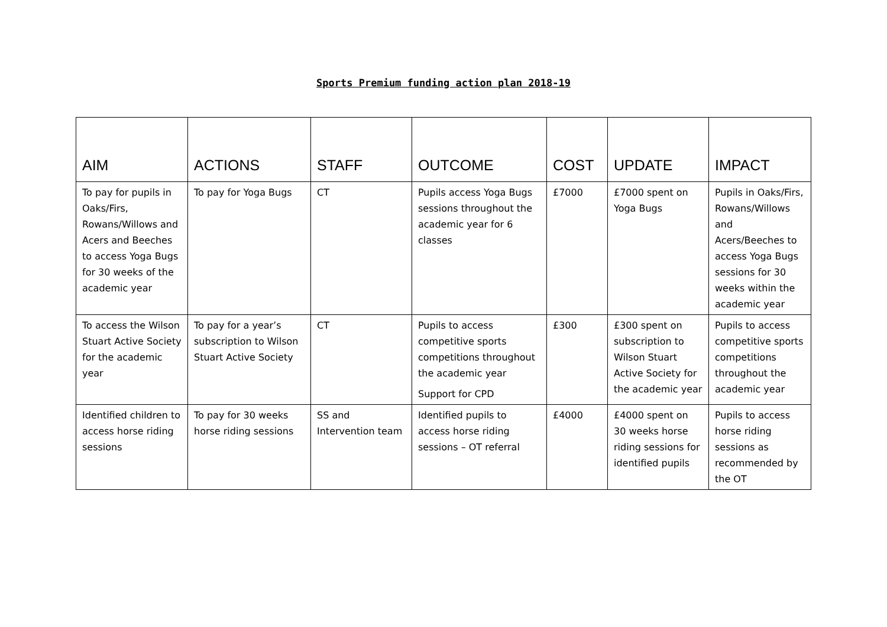Sports Premium funding action plan 2018-19
| AIM | ACTIONS | STAFF | OUTCOME | COST | UPDATE | IMPACT |
| --- | --- | --- | --- | --- | --- | --- |
| To pay for pupils in Oaks/Firs, Rowans/Willows and Acers and Beeches to access Yoga Bugs for 30 weeks of the academic year | To pay for Yoga Bugs | CT | Pupils access Yoga Bugs sessions throughout the academic year for 6 classes | £7000 | £7000 spent on Yoga Bugs | Pupils in Oaks/Firs, Rowans/Willows and Acers/Beeches to access Yoga Bugs sessions for 30 weeks within the academic year |
| To access the Wilson Stuart Active Society for the academic year | To pay for a year’s subscription to Wilson Stuart Active Society | CT | Pupils to access competitive sports competitions throughout the academic year Support for CPD | £300 | £300 spent on subscription to Wilson Stuart Active Society for the academic year | Pupils to access competitive sports competitions throughout the academic year |
| Identified children to access horse riding sessions | To pay for 30 weeks horse riding sessions | SS and Intervention team | Identified pupils to access horse riding sessions – OT referral | £4000 | £4000 spent on 30 weeks horse riding sessions for identified pupils | Pupils to access horse riding sessions as recommended by the OT |